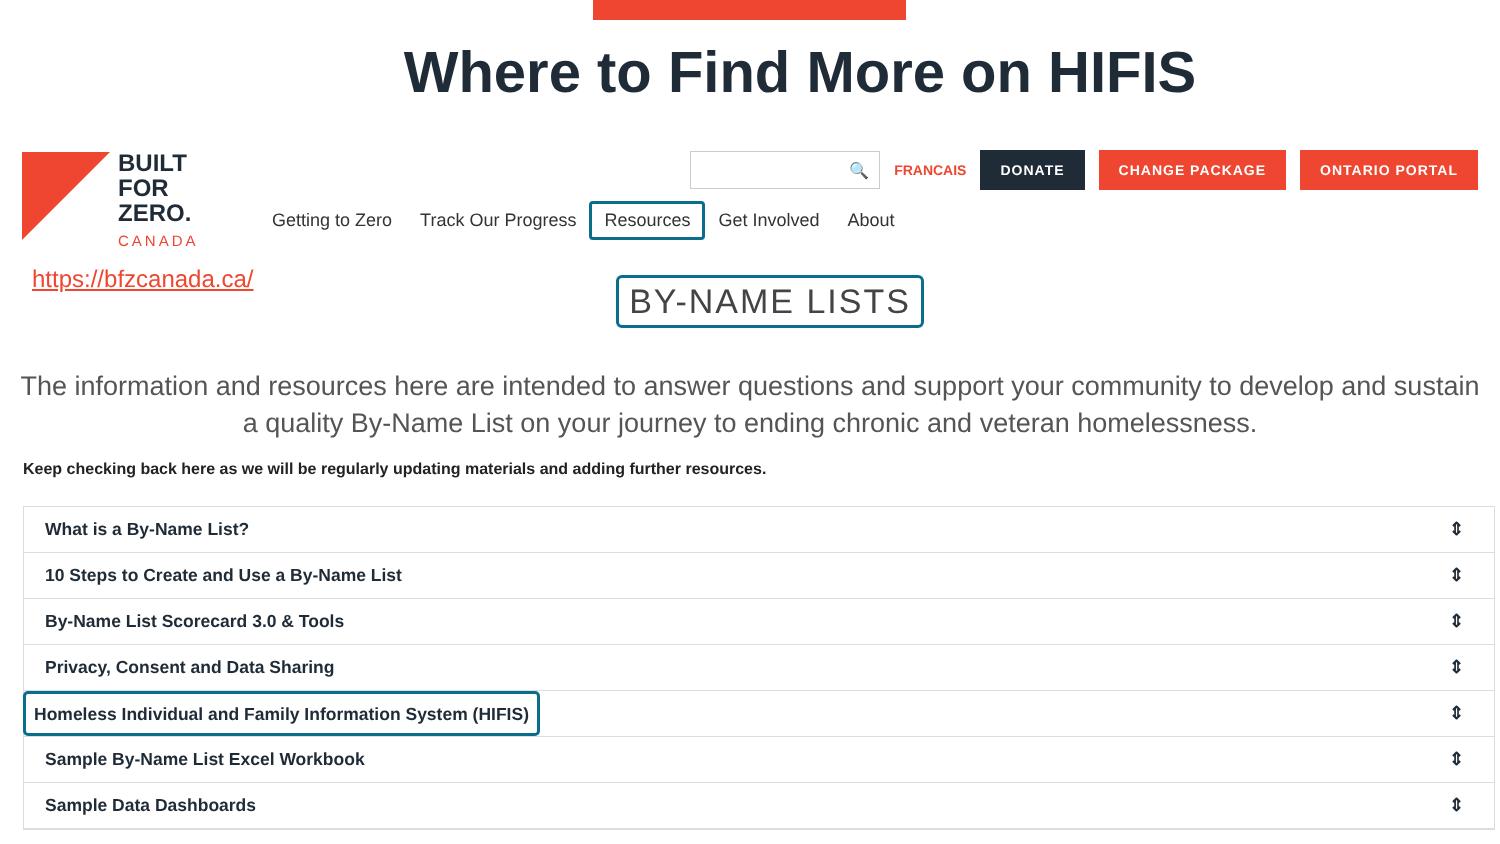Where to Find More on HIFIS
BUILT
FOR
ZERO.
CANADA
🔍
FRANCAIS DONATE CHANGE PACKAGE ONTARIO PORTAL
Getting to Zero Track Our Progress Resources Get Involved About
https://bfzcanada.ca/
BY-NAME LISTS
The information and resources here are intended to answer questions and support your community to develop and sustain a quality By-Name List on your journey to ending chronic and veteran homelessness.
Keep checking back here as we will be regularly updating materials and adding further resources.
What is a By-Name List? ⇕
10 Steps to Create and Use a By-Name List ⇕
By-Name List Scorecard 3.0 & Tools ⇕
Privacy, Consent and Data Sharing ⇕
Homeless Individual and Family Information System (HIFIS) ⇕
Sample By-Name List Excel Workbook ⇕
Sample Data Dashboards ⇕